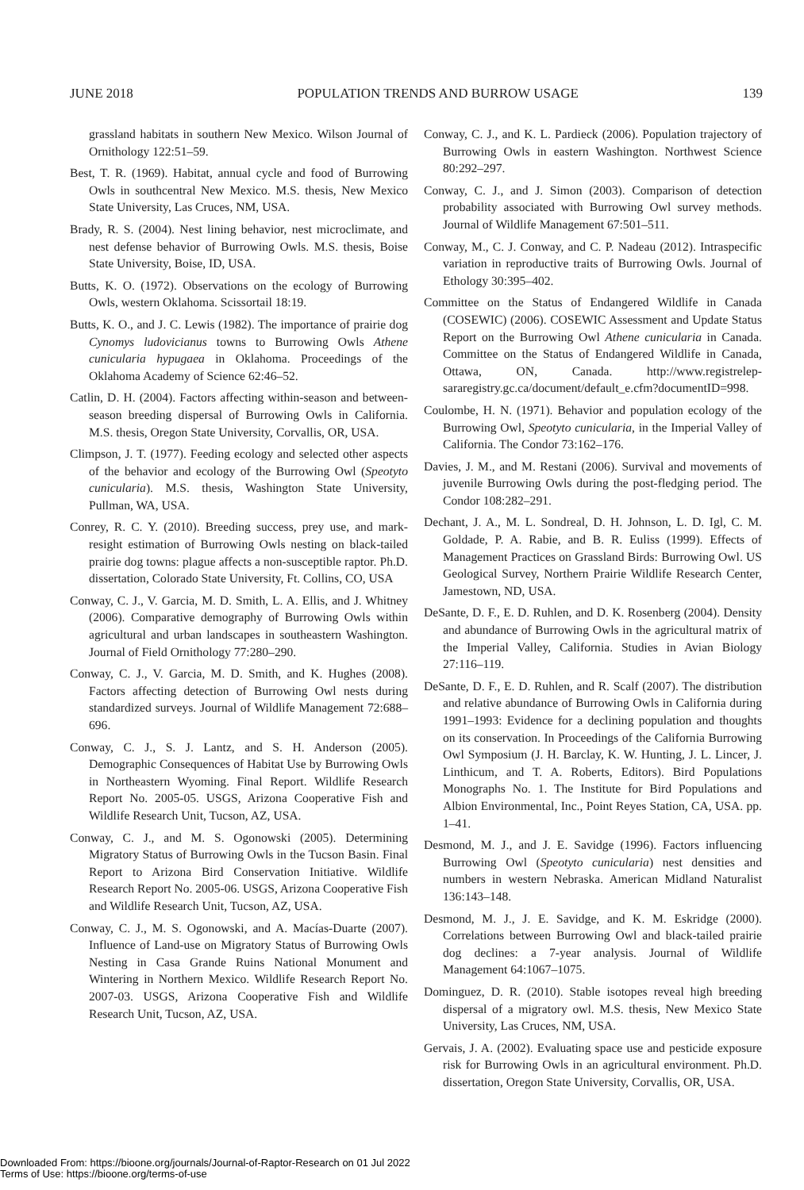JUNE 2018 POPULATION TRENDS AND BURROW USAGE 139
grassland habitats in southern New Mexico. Wilson Journal of Ornithology 122:51–59.
Best, T. R. (1969). Habitat, annual cycle and food of Burrowing Owls in southcentral New Mexico. M.S. thesis, New Mexico State University, Las Cruces, NM, USA.
Brady, R. S. (2004). Nest lining behavior, nest microclimate, and nest defense behavior of Burrowing Owls. M.S. thesis, Boise State University, Boise, ID, USA.
Butts, K. O. (1972). Observations on the ecology of Burrowing Owls, western Oklahoma. Scissortail 18:19.
Butts, K. O., and J. C. Lewis (1982). The importance of prairie dog Cynomys ludovicianus towns to Burrowing Owls Athene cunicularia hypugaea in Oklahoma. Proceedings of the Oklahoma Academy of Science 62:46–52.
Catlin, D. H. (2004). Factors affecting within-season and between-season breeding dispersal of Burrowing Owls in California. M.S. thesis, Oregon State University, Corvallis, OR, USA.
Climpson, J. T. (1977). Feeding ecology and selected other aspects of the behavior and ecology of the Burrowing Owl (Speotyto cunicularia). M.S. thesis, Washington State University, Pullman, WA, USA.
Conrey, R. C. Y. (2010). Breeding success, prey use, and mark-resight estimation of Burrowing Owls nesting on black-tailed prairie dog towns: plague affects a non-susceptible raptor. Ph.D. dissertation, Colorado State University, Ft. Collins, CO, USA
Conway, C. J., V. Garcia, M. D. Smith, L. A. Ellis, and J. Whitney (2006). Comparative demography of Burrowing Owls within agricultural and urban landscapes in southeastern Washington. Journal of Field Ornithology 77:280–290.
Conway, C. J., V. Garcia, M. D. Smith, and K. Hughes (2008). Factors affecting detection of Burrowing Owl nests during standardized surveys. Journal of Wildlife Management 72:688–696.
Conway, C. J., S. J. Lantz, and S. H. Anderson (2005). Demographic Consequences of Habitat Use by Burrowing Owls in Northeastern Wyoming. Final Report. Wildlife Research Report No. 2005-05. USGS, Arizona Cooperative Fish and Wildlife Research Unit, Tucson, AZ, USA.
Conway, C. J., and M. S. Ogonowski (2005). Determining Migratory Status of Burrowing Owls in the Tucson Basin. Final Report to Arizona Bird Conservation Initiative. Wildlife Research Report No. 2005-06. USGS, Arizona Cooperative Fish and Wildlife Research Unit, Tucson, AZ, USA.
Conway, C. J., M. S. Ogonowski, and A. Macías-Duarte (2007). Influence of Land-use on Migratory Status of Burrowing Owls Nesting in Casa Grande Ruins National Monument and Wintering in Northern Mexico. Wildlife Research Report No. 2007-03. USGS, Arizona Cooperative Fish and Wildlife Research Unit, Tucson, AZ, USA.
Conway, C. J., and K. L. Pardieck (2006). Population trajectory of Burrowing Owls in eastern Washington. Northwest Science 80:292–297.
Conway, C. J., and J. Simon (2003). Comparison of detection probability associated with Burrowing Owl survey methods. Journal of Wildlife Management 67:501–511.
Conway, M., C. J. Conway, and C. P. Nadeau (2012). Intraspecific variation in reproductive traits of Burrowing Owls. Journal of Ethology 30:395–402.
Committee on the Status of Endangered Wildlife in Canada (COSEWIC) (2006). COSEWIC Assessment and Update Status Report on the Burrowing Owl Athene cunicularia in Canada. Committee on the Status of Endangered Wildlife in Canada, Ottawa, ON, Canada. http://www.registrelep-sararegistry.gc.ca/document/default_e.cfm?documentID=998.
Coulombe, H. N. (1971). Behavior and population ecology of the Burrowing Owl, Speotyto cunicularia, in the Imperial Valley of California. The Condor 73:162–176.
Davies, J. M., and M. Restani (2006). Survival and movements of juvenile Burrowing Owls during the post-fledging period. The Condor 108:282–291.
Dechant, J. A., M. L. Sondreal, D. H. Johnson, L. D. Igl, C. M. Goldade, P. A. Rabie, and B. R. Euliss (1999). Effects of Management Practices on Grassland Birds: Burrowing Owl. US Geological Survey, Northern Prairie Wildlife Research Center, Jamestown, ND, USA.
DeSante, D. F., E. D. Ruhlen, and D. K. Rosenberg (2004). Density and abundance of Burrowing Owls in the agricultural matrix of the Imperial Valley, California. Studies in Avian Biology 27:116–119.
DeSante, D. F., E. D. Ruhlen, and R. Scalf (2007). The distribution and relative abundance of Burrowing Owls in California during 1991–1993: Evidence for a declining population and thoughts on its conservation. In Proceedings of the California Burrowing Owl Symposium (J. H. Barclay, K. W. Hunting, J. L. Lincer, J. Linthicum, and T. A. Roberts, Editors). Bird Populations Monographs No. 1. The Institute for Bird Populations and Albion Environmental, Inc., Point Reyes Station, CA, USA. pp. 1–41.
Desmond, M. J., and J. E. Savidge (1996). Factors influencing Burrowing Owl (Speotyto cunicularia) nest densities and numbers in western Nebraska. American Midland Naturalist 136:143–148.
Desmond, M. J., J. E. Savidge, and K. M. Eskridge (2000). Correlations between Burrowing Owl and black-tailed prairie dog declines: a 7-year analysis. Journal of Wildlife Management 64:1067–1075.
Dominguez, D. R. (2010). Stable isotopes reveal high breeding dispersal of a migratory owl. M.S. thesis, New Mexico State University, Las Cruces, NM, USA.
Gervais, J. A. (2002). Evaluating space use and pesticide exposure risk for Burrowing Owls in an agricultural environment. Ph.D. dissertation, Oregon State University, Corvallis, OR, USA.
Downloaded From: https://bioone.org/journals/Journal-of-Raptor-Research on 01 Jul 2022
Terms of Use: https://bioone.org/terms-of-use